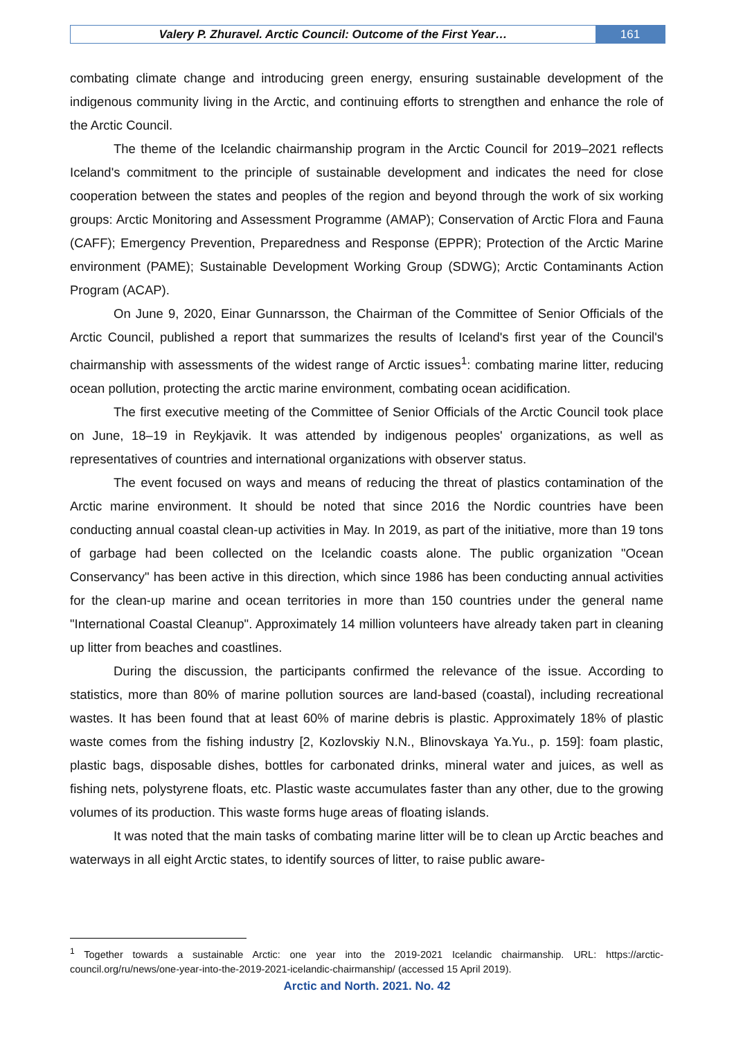Valery P. Zhuravel. Arctic Council: Outcome of the First Year…
161
combating climate change and introducing green energy, ensuring sustainable development of the indigenous community living in the Arctic, and continuing efforts to strengthen and enhance the role of the Arctic Council.
The theme of the Icelandic chairmanship program in the Arctic Council for 2019–2021 reflects Iceland's commitment to the principle of sustainable development and indicates the need for close cooperation between the states and peoples of the region and beyond through the work of six working groups: Arctic Monitoring and Assessment Programme (AMAP); Conservation of Arctic Flora and Fauna (CAFF); Emergency Prevention, Preparedness and Response (EPPR); Protection of the Arctic Marine environment (PAME); Sustainable Development Working Group (SDWG); Arctic Contaminants Action Program (ACAP).
On June 9, 2020, Einar Gunnarsson, the Chairman of the Committee of Senior Officials of the Arctic Council, published a report that summarizes the results of Iceland's first year of the Council's chairmanship with assessments of the widest range of Arctic issues<sup>1</sup>: combating marine litter, reducing ocean pollution, protecting the arctic marine environment, combating ocean acidification.
The first executive meeting of the Committee of Senior Officials of the Arctic Council took place on June, 18–19 in Reykjavik. It was attended by indigenous peoples' organizations, as well as representatives of countries and international organizations with observer status.
The event focused on ways and means of reducing the threat of plastics contamination of the Arctic marine environment. It should be noted that since 2016 the Nordic countries have been conducting annual coastal clean-up activities in May. In 2019, as part of the initiative, more than 19 tons of garbage had been collected on the Icelandic coasts alone. The public organization "Ocean Conservancy" has been active in this direction, which since 1986 has been conducting annual activities for the clean-up marine and ocean territories in more than 150 countries under the general name "International Coastal Cleanup". Approximately 14 million volunteers have already taken part in cleaning up litter from beaches and coastlines.
During the discussion, the participants confirmed the relevance of the issue. According to statistics, more than 80% of marine pollution sources are land-based (coastal), including recreational wastes. It has been found that at least 60% of marine debris is plastic. Approximately 18% of plastic waste comes from the fishing industry [2, Kozlovskiy N.N., Blinovskaya Ya.Yu., p. 159]: foam plastic, plastic bags, disposable dishes, bottles for carbonated drinks, mineral water and juices, as well as fishing nets, polystyrene floats, etc. Plastic waste accumulates faster than any other, due to the growing volumes of its production. This waste forms huge areas of floating islands.
It was noted that the main tasks of combating marine litter will be to clean up Arctic beaches and waterways in all eight Arctic states, to identify sources of litter, to raise public aware-
<sup>1</sup> Together towards a sustainable Arctic: one year into the 2019-2021 Icelandic chairmanship. URL: https://arctic-council.org/ru/news/one-year-into-the-2019-2021-icelandic-chairmanship/ (accessed 15 April 2019).
Arctic and North. 2021. No. 42